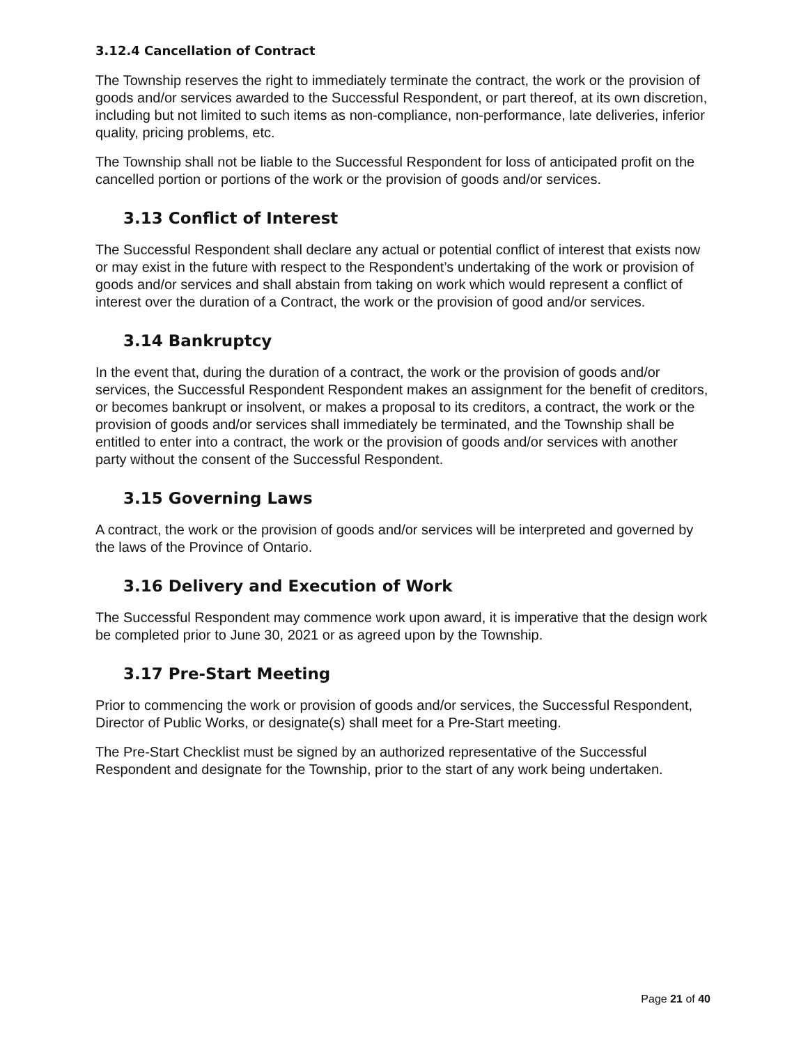3.12.4 Cancellation of Contract
The Township reserves the right to immediately terminate the contract, the work or the provision of goods and/or services awarded to the Successful Respondent, or part thereof, at its own discretion, including but not limited to such items as non-compliance, non-performance, late deliveries, inferior quality, pricing problems, etc.
The Township shall not be liable to the Successful Respondent for loss of anticipated profit on the cancelled portion or portions of the work or the provision of goods and/or services.
3.13 Conflict of Interest
The Successful Respondent shall declare any actual or potential conflict of interest that exists now or may exist in the future with respect to the Respondent’s undertaking of the work or provision of goods and/or services and shall abstain from taking on work which would represent a conflict of interest over the duration of a Contract, the work or the provision of good and/or services.
3.14 Bankruptcy
In the event that, during the duration of a contract, the work or the provision of goods and/or services, the Successful Respondent Respondent makes an assignment for the benefit of creditors, or becomes bankrupt or insolvent, or makes a proposal to its creditors, a contract, the work or the provision of goods and/or services shall immediately be terminated, and the Township shall be entitled to enter into a contract, the work or the provision of goods and/or services with another party without the consent of the Successful Respondent.
3.15 Governing Laws
A contract, the work or the provision of goods and/or services will be interpreted and governed by the laws of the Province of Ontario.
3.16 Delivery and Execution of Work
The Successful Respondent may commence work upon award, it is imperative that the design work be completed prior to June 30, 2021 or as agreed upon by the Township.
3.17 Pre-Start Meeting
Prior to commencing the work or provision of goods and/or services, the Successful Respondent, Director of Public Works, or designate(s) shall meet for a Pre-Start meeting.
The Pre-Start Checklist must be signed by an authorized representative of the Successful Respondent and designate for the Township, prior to the start of any work being undertaken.
Page 21 of 40